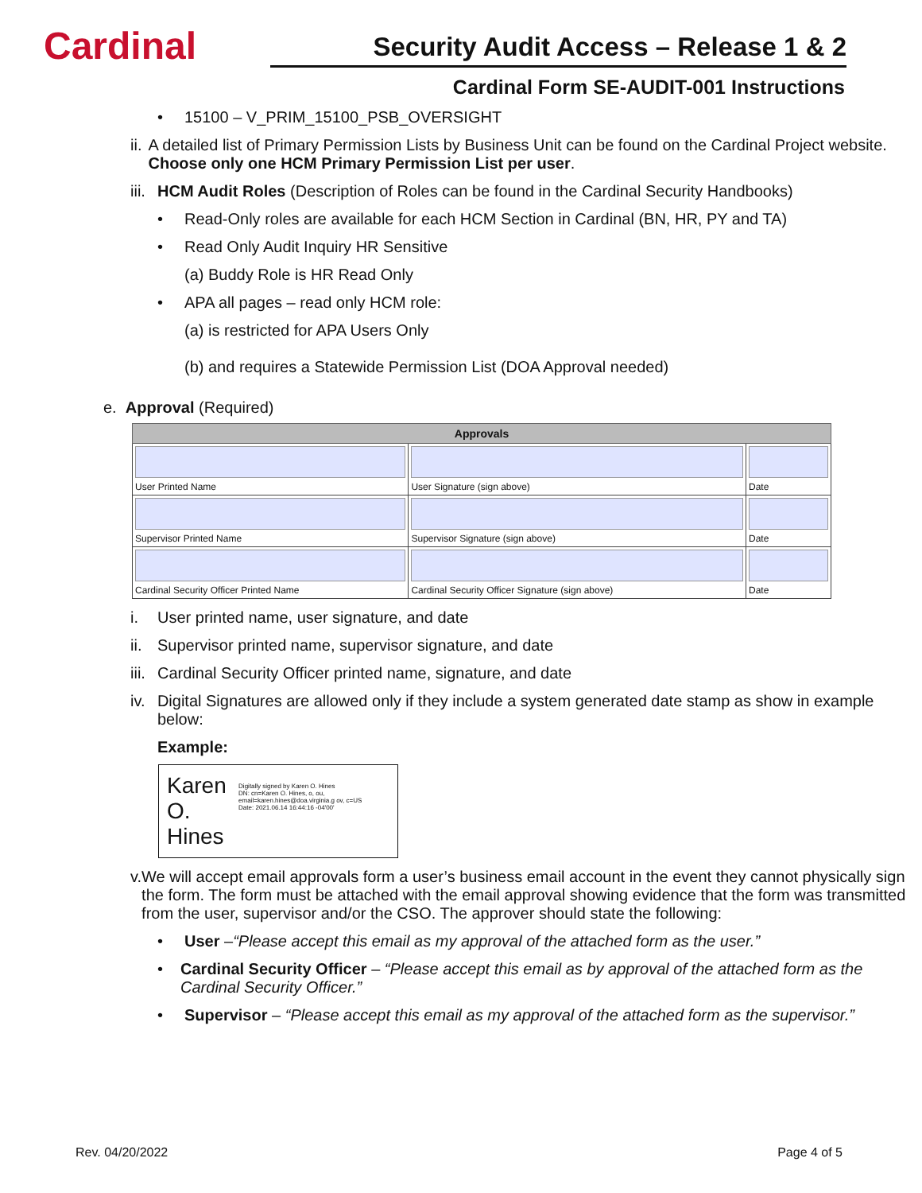Cardinal
Security Audit Access – Release 1 & 2
Cardinal Form SE-AUDIT-001 Instructions
• 15100 – V_PRIM_15100_PSB_OVERSIGHT
ii. A detailed list of Primary Permission Lists by Business Unit can be found on the Cardinal Project website. Choose only one HCM Primary Permission List per user.
iii. HCM Audit Roles (Description of Roles can be found in the Cardinal Security Handbooks)
• Read-Only roles are available for each HCM Section in Cardinal (BN, HR, PY and TA)
• Read Only Audit Inquiry HR Sensitive
(a) Buddy Role is HR Read Only
• APA all pages – read only HCM role:
(a) is restricted for APA Users Only
(b) and requires a Statewide Permission List (DOA Approval needed)
e. Approval (Required)
| Approvals | | |
| --- | --- | --- |
| User Printed Name | User Signature (sign above) | Date |
| Supervisor Printed Name | Supervisor Signature (sign above) | Date |
| Cardinal Security Officer Printed Name | Cardinal Security Officer Signature (sign above) | Date |
i. User printed name, user signature, and date
ii. Supervisor printed name, supervisor signature, and date
iii. Cardinal Security Officer printed name, signature, and date
iv. Digital Signatures are allowed only if they include a system generated date stamp as show in example below:
Example:
Karen O.
Hines
Digitally signed by Karen O. Hines
DN: cn=Karen O. Hines, o, ou, email=karen.hines@doa.virginia.g ov, c=US
Date: 2021.06.14 16:44:16 -04'00'
v. We will accept email approvals form a user’s business email account in the event they cannot physically sign the form. The form must be attached with the email approval showing evidence that the form was transmitted from the user, supervisor and/or the CSO. The approver should state the following:
• User –“Please accept this email as my approval of the attached form as the user.”
• Cardinal Security Officer – “Please accept this email as by approval of the attached form as the Cardinal Security Officer.”
• Supervisor – “Please accept this email as my approval of the attached form as the supervisor.”
Rev. 04/20/2022 Page 4 of 5